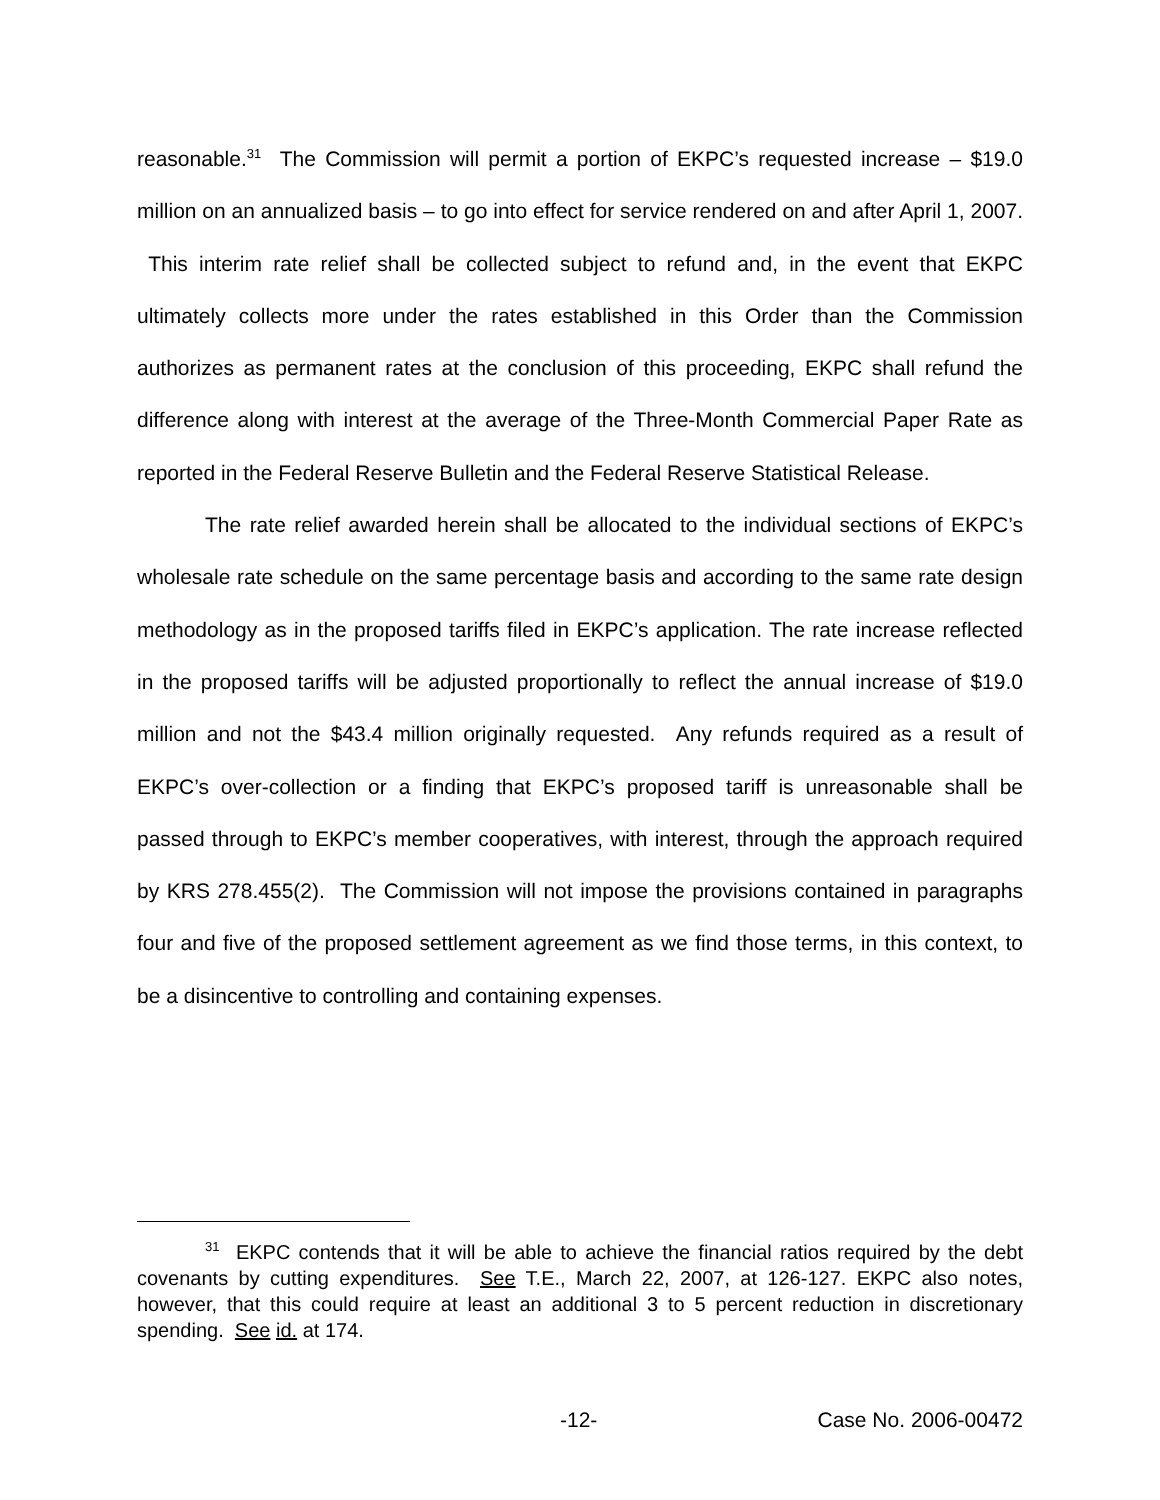reasonable.<sup>31</sup> The Commission will permit a portion of EKPC’s requested increase – $19.0 million on an annualized basis – to go into effect for service rendered on and after April 1, 2007. This interim rate relief shall be collected subject to refund and, in the event that EKPC ultimately collects more under the rates established in this Order than the Commission authorizes as permanent rates at the conclusion of this proceeding, EKPC shall refund the difference along with interest at the average of the Three-Month Commercial Paper Rate as reported in the Federal Reserve Bulletin and the Federal Reserve Statistical Release.
The rate relief awarded herein shall be allocated to the individual sections of EKPC’s wholesale rate schedule on the same percentage basis and according to the same rate design methodology as in the proposed tariffs filed in EKPC’s application. The rate increase reflected in the proposed tariffs will be adjusted proportionally to reflect the annual increase of $19.0 million and not the $43.4 million originally requested. Any refunds required as a result of EKPC’s over-collection or a finding that EKPC’s proposed tariff is unreasonable shall be passed through to EKPC’s member cooperatives, with interest, through the approach required by KRS 278.455(2). The Commission will not impose the provisions contained in paragraphs four and five of the proposed settlement agreement as we find those terms, in this context, to be a disincentive to controlling and containing expenses.
<sup>31</sup> EKPC contends that it will be able to achieve the financial ratios required by the debt covenants by cutting expenditures. See T.E., March 22, 2007, at 126-127. EKPC also notes, however, that this could require at least an additional 3 to 5 percent reduction in discretionary spending. See id. at 174.
-12- Case No. 2006-00472